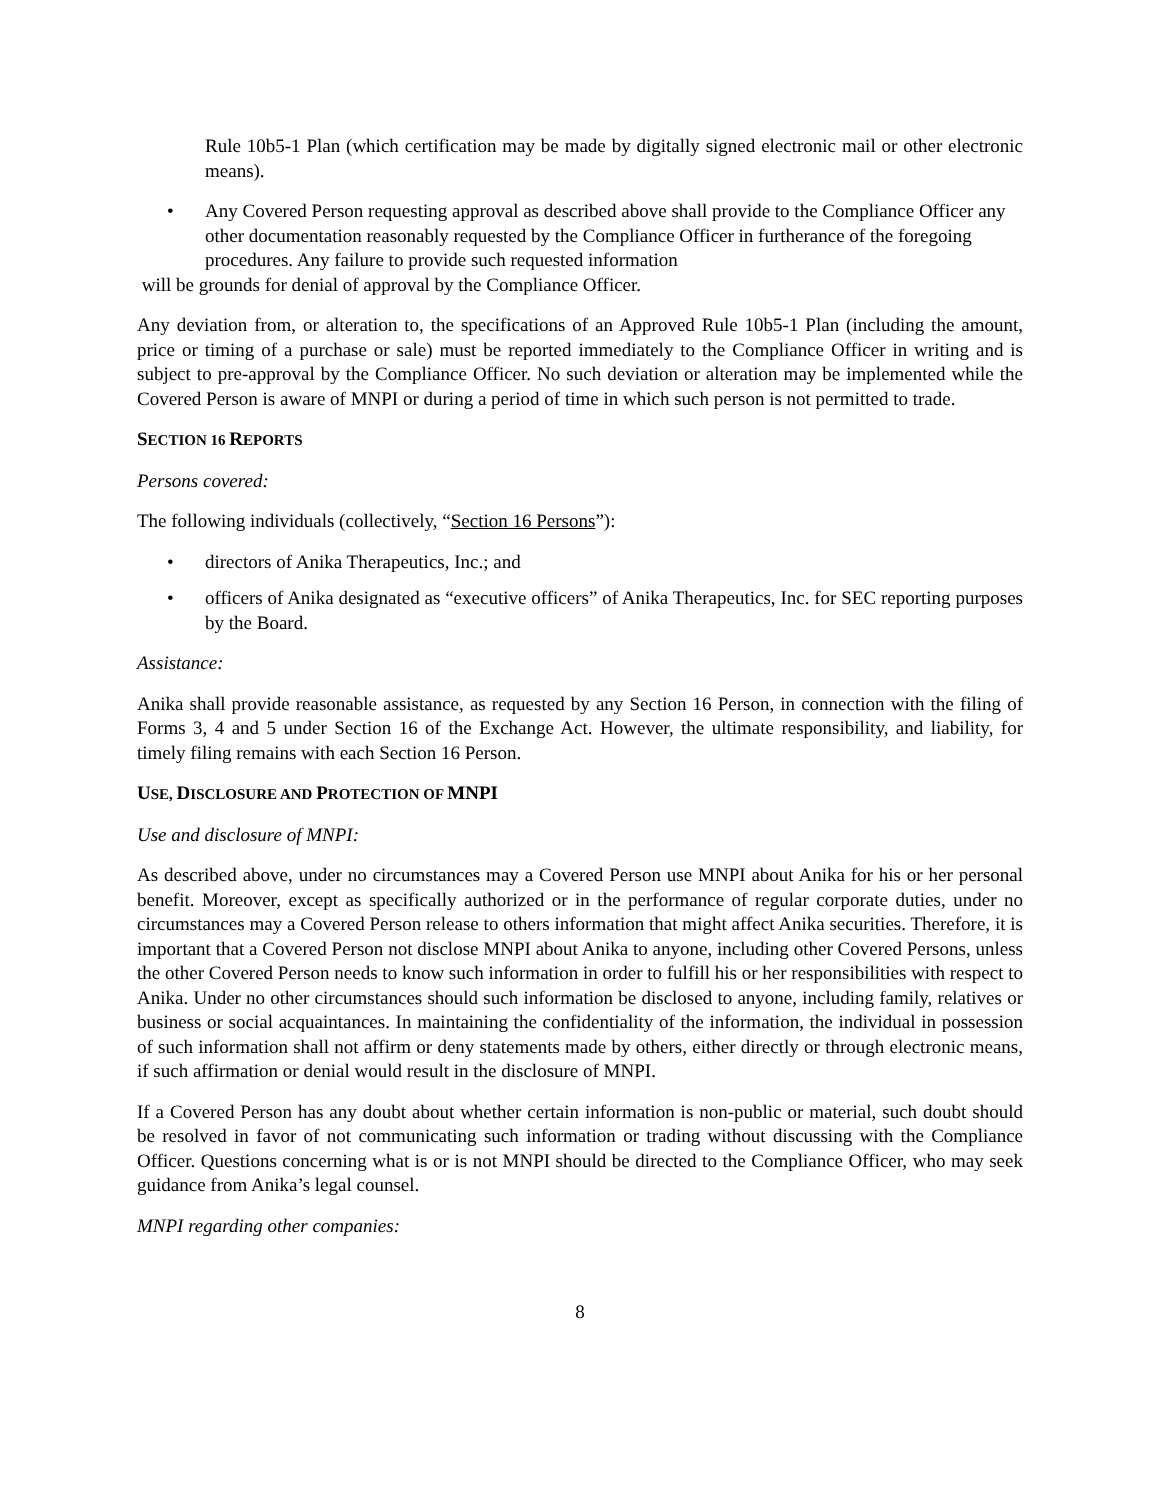Rule 10b5-1 Plan (which certification may be made by digitally signed electronic mail or other electronic means).
• Any Covered Person requesting approval as described above shall provide to the Compliance Officer any other documentation reasonably requested by the Compliance Officer in furtherance of the foregoing procedures. Any failure to provide such requested information
will be grounds for denial of approval by the Compliance Officer.
Any deviation from, or alteration to, the specifications of an Approved Rule 10b5-1 Plan (including the amount, price or timing of a purchase or sale) must be reported immediately to the Compliance Officer in writing and is subject to pre-approval by the Compliance Officer. No such deviation or alteration may be implemented while the Covered Person is aware of MNPI or during a period of time in which such person is not permitted to trade.
SECTION 16 REPORTS
Persons covered:
The following individuals (collectively, “Section 16 Persons”):
• directors of Anika Therapeutics, Inc.; and
• officers of Anika designated as “executive officers” of Anika Therapeutics, Inc. for SEC reporting purposes by the Board.
Assistance:
Anika shall provide reasonable assistance, as requested by any Section 16 Person, in connection with the filing of Forms 3, 4 and 5 under Section 16 of the Exchange Act. However, the ultimate responsibility, and liability, for timely filing remains with each Section 16 Person.
USE, DISCLOSURE AND PROTECTION OF MNPI
Use and disclosure of MNPI:
As described above, under no circumstances may a Covered Person use MNPI about Anika for his or her personal benefit. Moreover, except as specifically authorized or in the performance of regular corporate duties, under no circumstances may a Covered Person release to others information that might affect Anika securities. Therefore, it is important that a Covered Person not disclose MNPI about Anika to anyone, including other Covered Persons, unless the other Covered Person needs to know such information in order to fulfill his or her responsibilities with respect to Anika. Under no other circumstances should such information be disclosed to anyone, including family, relatives or business or social acquaintances. In maintaining the confidentiality of the information, the individual in possession of such information shall not affirm or deny statements made by others, either directly or through electronic means, if such affirmation or denial would result in the disclosure of MNPI.
If a Covered Person has any doubt about whether certain information is non-public or material, such doubt should be resolved in favor of not communicating such information or trading without discussing with the Compliance Officer. Questions concerning what is or is not MNPI should be directed to the Compliance Officer, who may seek guidance from Anika’s legal counsel.
MNPI regarding other companies:
8